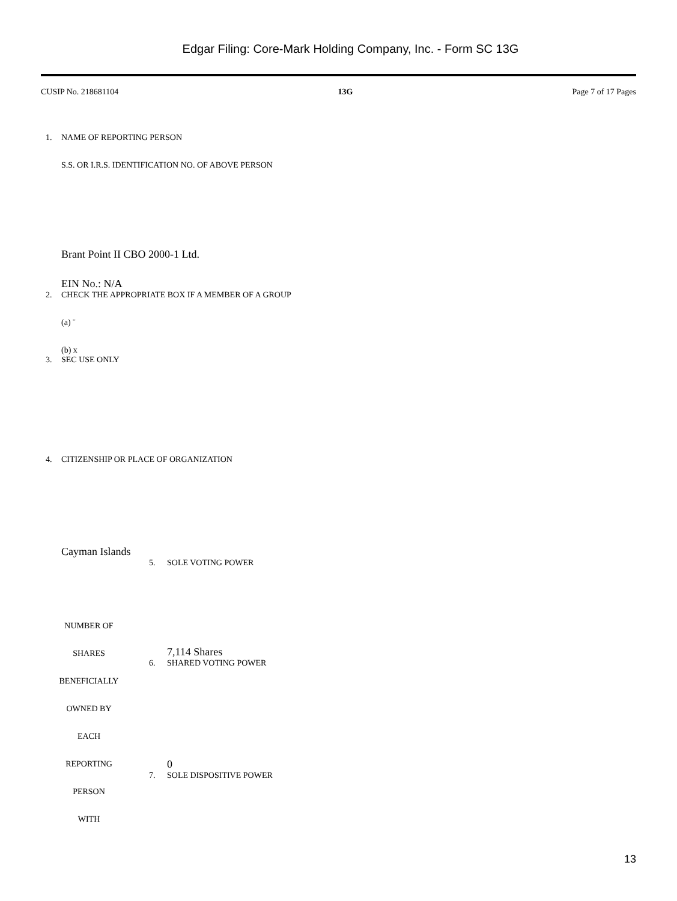Edgar Filing: Core-Mark Holding Company, Inc. - Form SC 13G
CUSIP No. 218681104 13G Page 7 of 17 Pages
1. NAME OF REPORTING PERSON
S.S. OR I.R.S. IDENTIFICATION NO. OF ABOVE PERSON
Brant Point II CBO 2000-1 Ltd.
EIN No.: N/A
2. CHECK THE APPROPRIATE BOX IF A MEMBER OF A GROUP
(a) ¨
(b) x
3. SEC USE ONLY
4. CITIZENSHIP OR PLACE OF ORGANIZATION
Cayman Islands
| NUMBER OF SHARES BENEFICIALLY OWNED BY EACH REPORTING PERSON WITH | 5. SOLE VOTING POWER 7,114 Shares 6. SHARED VOTING POWER 0 7. SOLE DISPOSITIVE POWER |
13